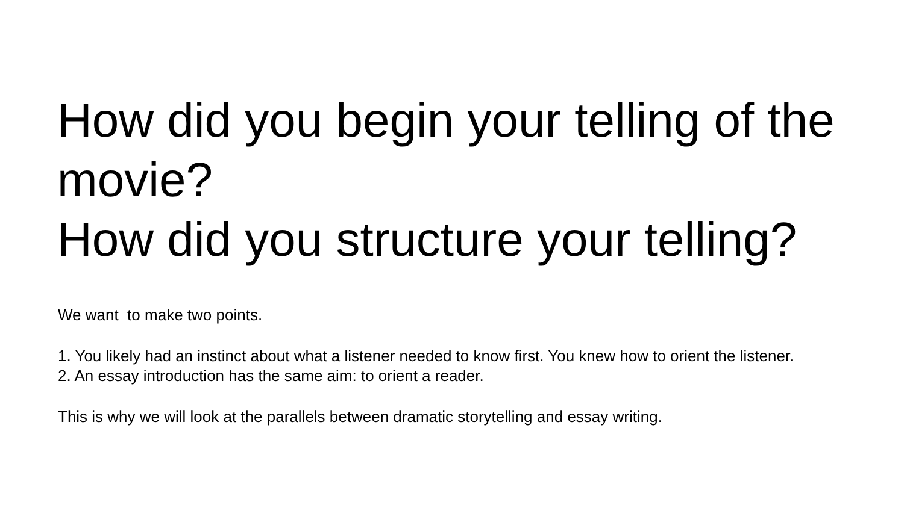How did you begin your telling of the movie?
How did you structure your telling?
We want to make two points.
1. You likely had an instinct about what a listener needed to know first. You knew how to orient the listener.
2. An essay introduction has the same aim: to orient a reader.
This is why we will look at the parallels between dramatic storytelling and essay writing.